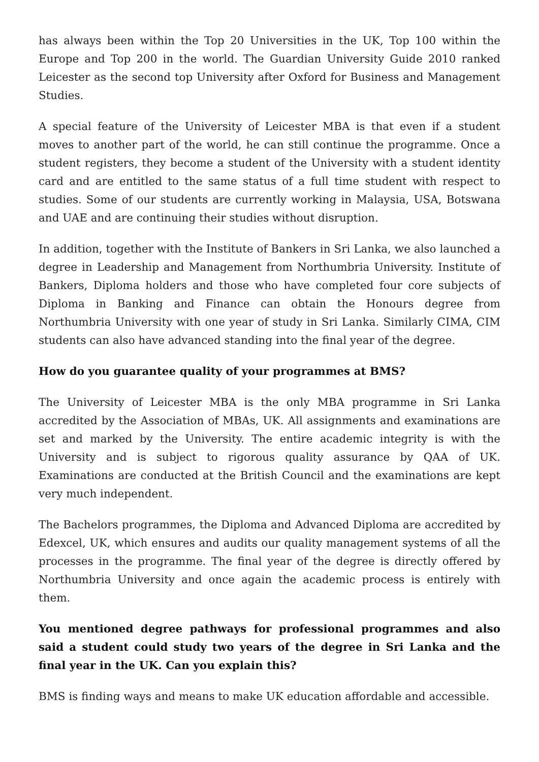has always been within the Top 20 Universities in the UK, Top 100 within the Europe and Top 200 in the world. The Guardian University Guide 2010 ranked Leicester as the second top University after Oxford for Business and Management Studies.
A special feature of the University of Leicester MBA is that even if a student moves to another part of the world, he can still continue the programme. Once a student registers, they become a student of the University with a student identity card and are entitled to the same status of a full time student with respect to studies. Some of our students are currently working in Malaysia, USA, Botswana and UAE and are continuing their studies without disruption.
In addition, together with the Institute of Bankers in Sri Lanka, we also launched a degree in Leadership and Management from Northumbria University. Institute of Bankers, Diploma holders and those who have completed four core subjects of Diploma in Banking and Finance can obtain the Honours degree from Northumbria University with one year of study in Sri Lanka. Similarly CIMA, CIM students can also have advanced standing into the final year of the degree.
How do you guarantee quality of your programmes at BMS?
The University of Leicester MBA is the only MBA programme in Sri Lanka accredited by the Association of MBAs, UK. All assignments and examinations are set and marked by the University. The entire academic integrity is with the University and is subject to rigorous quality assurance by QAA of UK. Examinations are conducted at the British Council and the examinations are kept very much independent.
The Bachelors programmes, the Diploma and Advanced Diploma are accredited by Edexcel, UK, which ensures and audits our quality management systems of all the processes in the programme. The final year of the degree is directly offered by Northumbria University and once again the academic process is entirely with them.
You mentioned degree pathways for professional programmes and also said a student could study two years of the degree in Sri Lanka and the final year in the UK. Can you explain this?
BMS is finding ways and means to make UK education affordable and accessible.